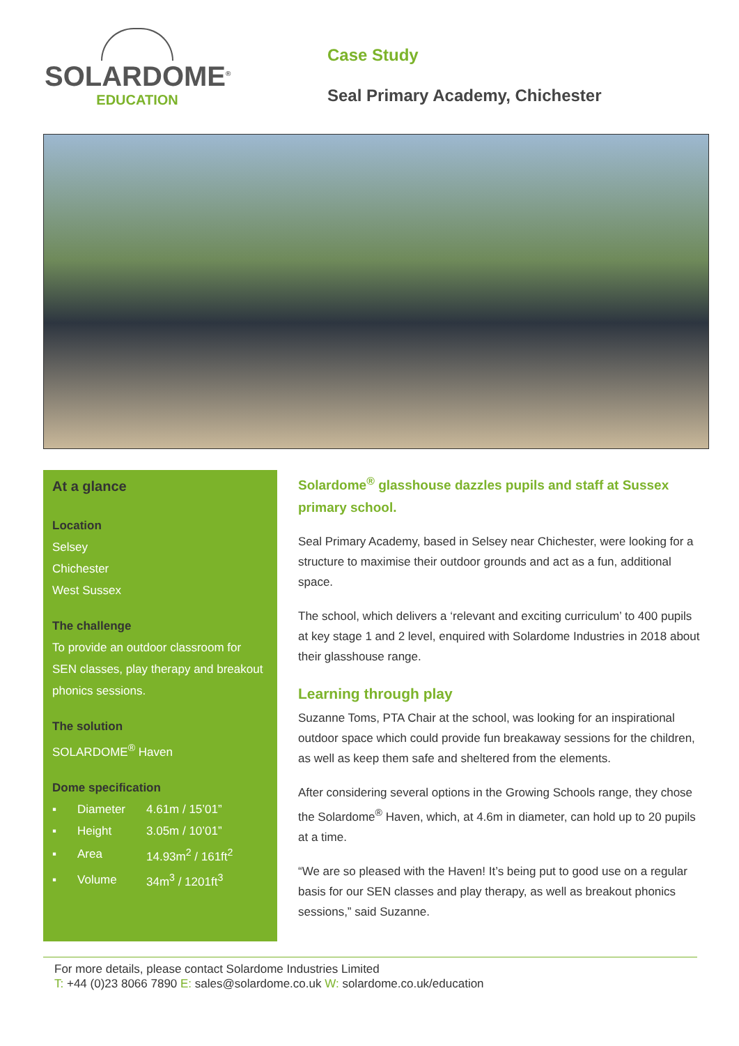SOLARDOME<sup>®</sup>
EDUCATION
Case Study
Seal Primary Academy, Chichester
At a glance
Location
Selsey
Chichester
West Sussex
The challenge
To provide an outdoor classroom for SEN classes, play therapy and breakout phonics sessions.
The solution
SOLARDOME<sup>®</sup> Haven
Dome specification
| ▪ | Diameter | 4.61m / 15’01” |
| ▪ | Height | 3.05m / 10’01” |
| ▪ | Area | 14.93m<sup>2</sup> / 161ft<sup>2</sup> |
| ▪ | Volume | 34m<sup>3</sup> / 1201ft<sup>3</sup> |
Solardome<sup>®</sup> glasshouse dazzles pupils and staff at Sussex primary school.
Seal Primary Academy, based in Selsey near Chichester, were looking for a structure to maximise their outdoor grounds and act as a fun, additional space.
The school, which delivers a ‘relevant and exciting curriculum’ to 400 pupils at key stage 1 and 2 level, enquired with Solardome Industries in 2018 about their glasshouse range.
Learning through play
Suzanne Toms, PTA Chair at the school, was looking for an inspirational outdoor space which could provide fun breakaway sessions for the children, as well as keep them safe and sheltered from the elements.
After considering several options in the Growing Schools range, they chose the Solardome<sup>®</sup> Haven, which, at 4.6m in diameter, can hold up to 20 pupils at a time.
“We are so pleased with the Haven! It’s being put to good use on a regular basis for our SEN classes and play therapy, as well as breakout phonics sessions,” said Suzanne.
For more details, please contact Solardome Industries Limited
T: +44 (0)23 8066 7890 E: sales@solardome.co.uk W: solardome.co.uk/education